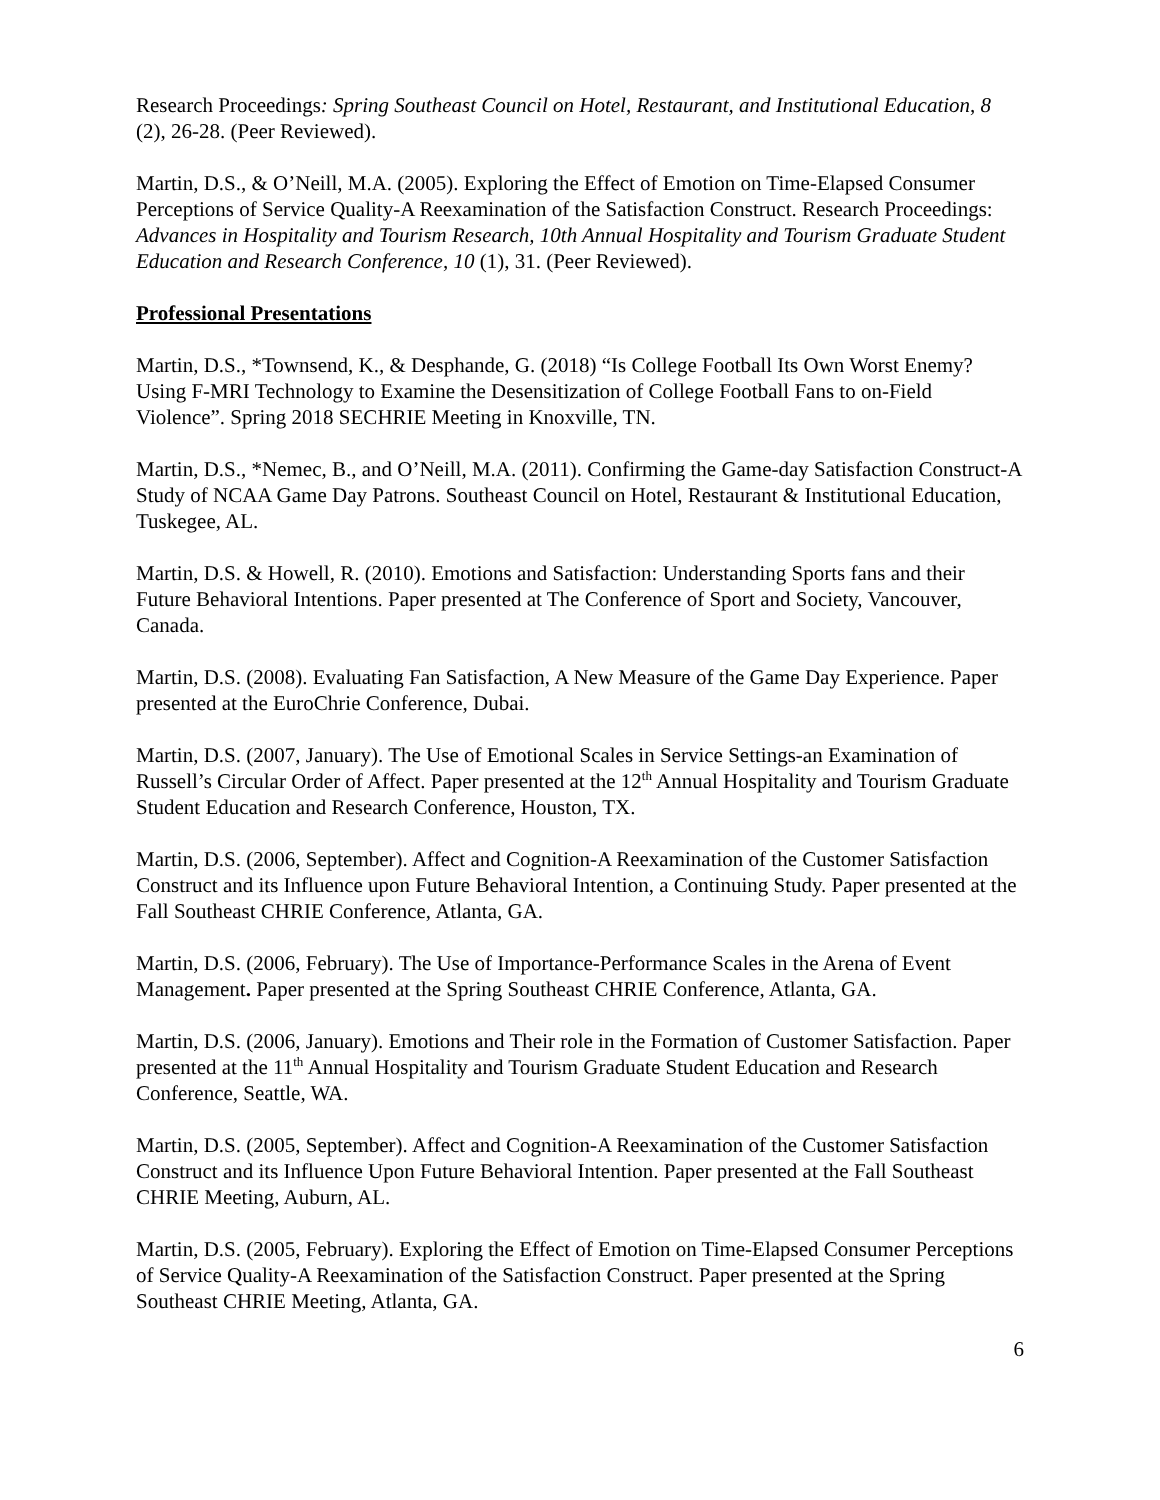Research Proceedings: Spring Southeast Council on Hotel, Restaurant, and Institutional Education, 8 (2), 26-28. (Peer Reviewed).
Martin, D.S., & O’Neill, M.A. (2005). Exploring the Effect of Emotion on Time-Elapsed Consumer Perceptions of Service Quality-A Reexamination of the Satisfaction Construct. Research Proceedings: Advances in Hospitality and Tourism Research, 10th Annual Hospitality and Tourism Graduate Student Education and Research Conference, 10 (1), 31. (Peer Reviewed).
Professional Presentations
Martin, D.S., *Townsend, K., & Desphande, G. (2018) “Is College Football Its Own Worst Enemy? Using F-MRI Technology to Examine the Desensitization of College Football Fans to on-Field Violence”. Spring 2018 SECHRIE Meeting in Knoxville, TN.
Martin, D.S., *Nemec, B., and O’Neill, M.A. (2011). Confirming the Game-day Satisfaction Construct-A Study of NCAA Game Day Patrons. Southeast Council on Hotel, Restaurant & Institutional Education, Tuskegee, AL.
Martin, D.S. & Howell, R. (2010). Emotions and Satisfaction: Understanding Sports fans and their Future Behavioral Intentions. Paper presented at The Conference of Sport and Society, Vancouver, Canada.
Martin, D.S. (2008). Evaluating Fan Satisfaction, A New Measure of the Game Day Experience. Paper presented at the EuroChrie Conference, Dubai.
Martin, D.S. (2007, January). The Use of Emotional Scales in Service Settings-an Examination of Russell’s Circular Order of Affect. Paper presented at the 12<sup>th</sup> Annual Hospitality and Tourism Graduate Student Education and Research Conference, Houston, TX.
Martin, D.S. (2006, September). Affect and Cognition-A Reexamination of the Customer Satisfaction Construct and its Influence upon Future Behavioral Intention, a Continuing Study. Paper presented at the Fall Southeast CHRIE Conference, Atlanta, GA.
Martin, D.S. (2006, February). The Use of Importance-Performance Scales in the Arena of Event Management. Paper presented at the Spring Southeast CHRIE Conference, Atlanta, GA.
Martin, D.S. (2006, January). Emotions and Their role in the Formation of Customer Satisfaction. Paper presented at the 11<sup>th</sup> Annual Hospitality and Tourism Graduate Student Education and Research Conference, Seattle, WA.
Martin, D.S. (2005, September). Affect and Cognition-A Reexamination of the Customer Satisfaction Construct and its Influence Upon Future Behavioral Intention. Paper presented at the Fall Southeast CHRIE Meeting, Auburn, AL.
Martin, D.S. (2005, February). Exploring the Effect of Emotion on Time-Elapsed Consumer Perceptions of Service Quality-A Reexamination of the Satisfaction Construct. Paper presented at the Spring Southeast CHRIE Meeting, Atlanta, GA.
6